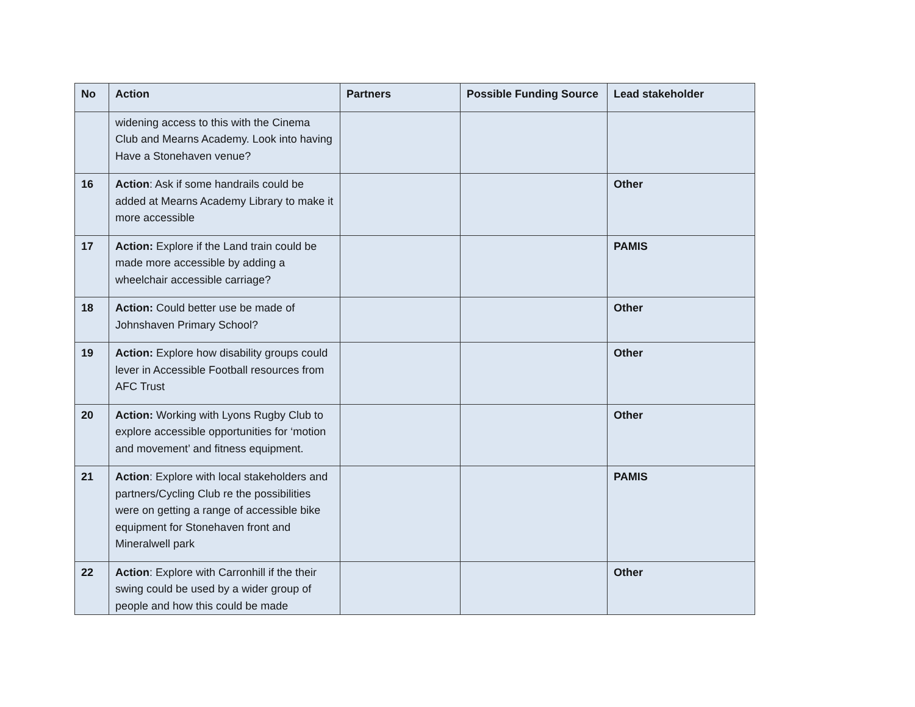| No | Action | Partners | Possible Funding Source | Lead stakeholder |
| --- | --- | --- | --- | --- |
| | widening access to this with the Cinema Club and Mearns Academy. Look into having Have a Stonehaven venue? | | | |
| 16 | Action : Ask if some handrails could be added at Mearns Academy Library to make it more accessible | | | Other |
| 17 | Action: Explore if the Land train could be made more accessible by adding a wheelchair accessible carriage? | | | PAMIS |
| 18 | Action: Could better use be made of Johnshaven Primary School? | | | Other |
| 19 | Action: Explore how disability groups could lever in Accessible Football resources from AFC Trust | | | Other |
| 20 | Action: Working with Lyons Rugby Club to explore accessible opportunities for ‘motion and movement’ and fitness equipment. | | | Other |
| 21 | Action : Explore with local stakeholders and partners/Cycling Club re the possibilities were on getting a range of accessible bike equipment for Stonehaven front and Mineralwell park | | | PAMIS |
| 22 | Action : Explore with Carronhill if the their swing could be used by a wider group of people and how this could be made | | | Other |